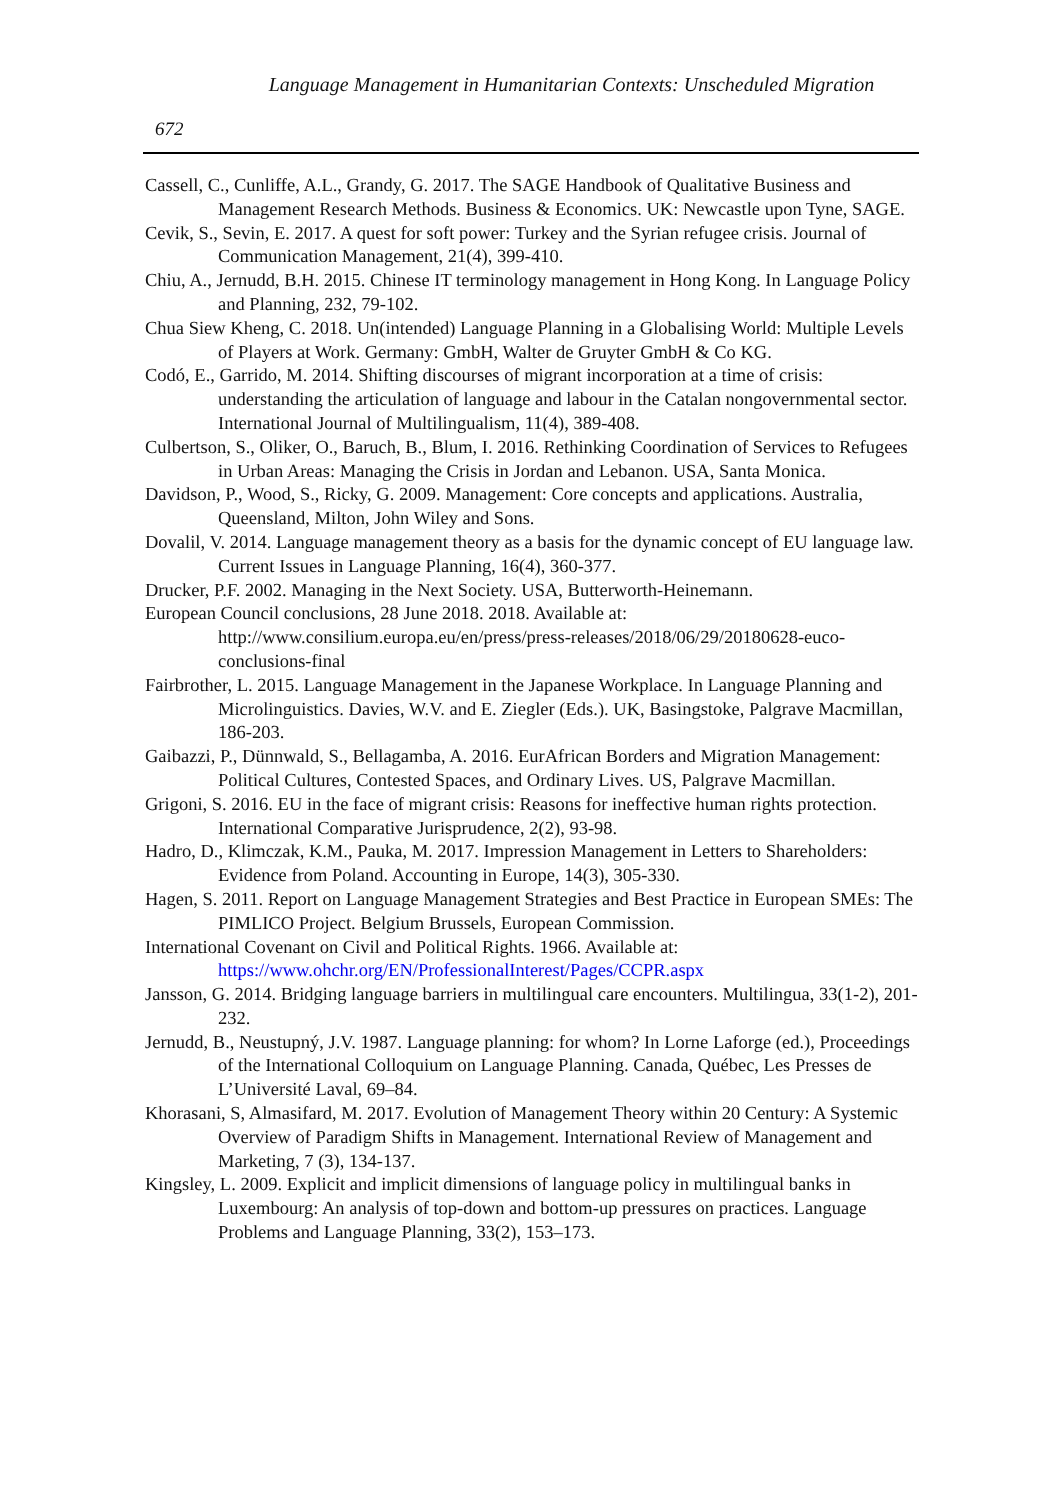Language Management in Humanitarian Contexts: Unscheduled Migration
672
Cassell, C., Cunliffe, A.L., Grandy, G. 2017. The SAGE Handbook of Qualitative Business and Management Research Methods. Business & Economics. UK: Newcastle upon Tyne, SAGE.
Cevik, S., Sevin, E. 2017. A quest for soft power: Turkey and the Syrian refugee crisis. Journal of Communication Management, 21(4), 399-410.
Chiu, A., Jernudd, B.H. 2015. Chinese IT terminology management in Hong Kong. In Language Policy and Planning, 232, 79-102.
Chua Siew Kheng, C. 2018. Un(intended) Language Planning in a Globalising World: Multiple Levels of Players at Work. Germany: GmbH, Walter de Gruyter GmbH & Co KG.
Codó, E., Garrido, M. 2014. Shifting discourses of migrant incorporation at a time of crisis: understanding the articulation of language and labour in the Catalan nongovernmental sector. International Journal of Multilingualism, 11(4), 389-408.
Culbertson, S., Oliker, O., Baruch, B., Blum, I. 2016. Rethinking Coordination of Services to Refugees in Urban Areas: Managing the Crisis in Jordan and Lebanon. USA, Santa Monica.
Davidson, P., Wood, S., Ricky, G. 2009. Management: Core concepts and applications. Australia, Queensland, Milton, John Wiley and Sons.
Dovalil, V. 2014. Language management theory as a basis for the dynamic concept of EU language law. Current Issues in Language Planning, 16(4), 360-377.
Drucker, P.F. 2002. Managing in the Next Society. USA, Butterworth-Heinemann.
European Council conclusions, 28 June 2018. 2018. Available at: http://www.consilium.europa.eu/en/press/press-releases/2018/06/29/20180628-euco-conclusions-final
Fairbrother, L. 2015. Language Management in the Japanese Workplace. In Language Planning and Microlinguistics. Davies, W.V. and E. Ziegler (Eds.). UK, Basingstoke, Palgrave Macmillan, 186-203.
Gaibazzi, P., Dünnwald, S., Bellagamba, A. 2016. EurAfrican Borders and Migration Management: Political Cultures, Contested Spaces, and Ordinary Lives. US, Palgrave Macmillan.
Grigoni, S. 2016. EU in the face of migrant crisis: Reasons for ineffective human rights protection. International Comparative Jurisprudence, 2(2), 93-98.
Hadro, D., Klimczak, K.M., Pauka, M. 2017. Impression Management in Letters to Shareholders: Evidence from Poland. Accounting in Europe, 14(3), 305-330.
Hagen, S. 2011. Report on Language Management Strategies and Best Practice in European SMEs: The PIMLICO Project. Belgium Brussels, European Commission.
International Covenant on Civil and Political Rights. 1966. Available at: https://www.ohchr.org/EN/ProfessionalInterest/Pages/CCPR.aspx
Jansson, G. 2014. Bridging language barriers in multilingual care encounters. Multilingua, 33(1-2), 201-232.
Jernudd, B., Neustupný, J.V. 1987. Language planning: for whom? In Lorne Laforge (ed.), Proceedings of the International Colloquium on Language Planning. Canada, Québec, Les Presses de L’Université Laval, 69–84.
Khorasani, S, Almasifard, M. 2017. Evolution of Management Theory within 20 Century: A Systemic Overview of Paradigm Shifts in Management. International Review of Management and Marketing, 7 (3), 134-137.
Kingsley, L. 2009. Explicit and implicit dimensions of language policy in multilingual banks in Luxembourg: An analysis of top-down and bottom-up pressures on practices. Language Problems and Language Planning, 33(2), 153–173.